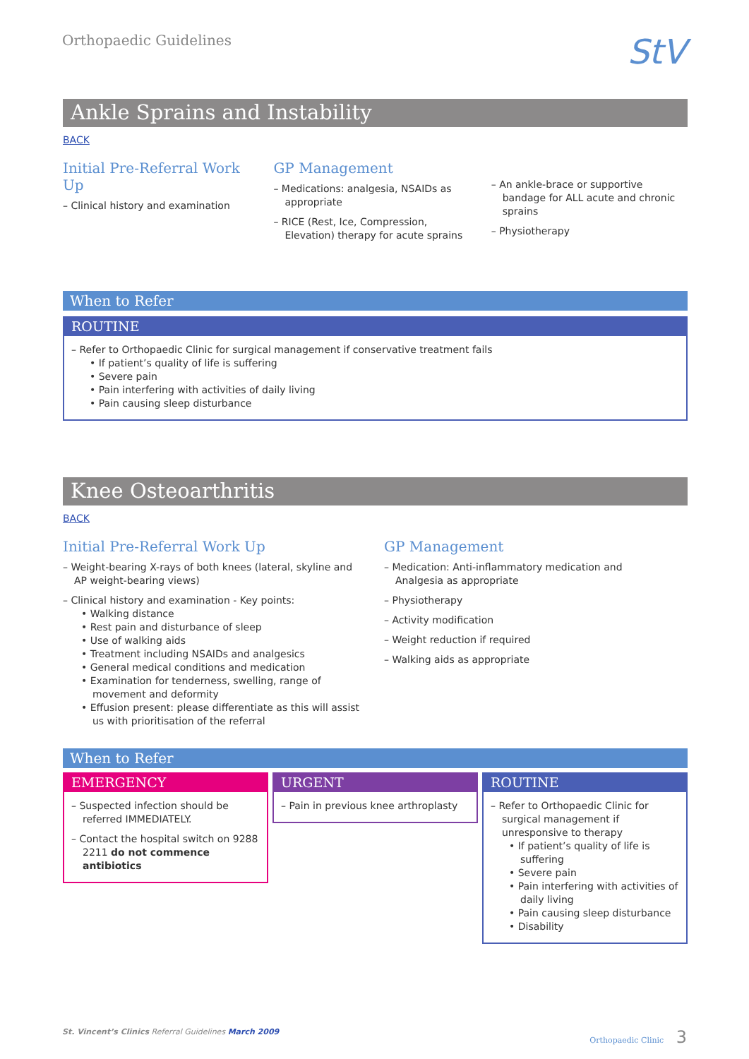Orthopaedic Guidelines
StV
Ankle Sprains and Instability
BACK
Initial Pre-Referral Work Up
– Clinical history and examination
GP Management
– Medications: analgesia, NSAIDs as appropriate
– RICE (Rest, Ice, Compression, Elevation) therapy for acute sprains
– An ankle-brace or supportive bandage for ALL acute and chronic sprains
– Physiotherapy
When to Refer
ROUTINE
– Refer to Orthopaedic Clinic for surgical management if conservative treatment fails
• If patient’s quality of life is suffering
• Severe pain
• Pain interfering with activities of daily living
• Pain causing sleep disturbance
Knee Osteoarthritis
BACK
Initial Pre-Referral Work Up
– Weight-bearing X-rays of both knees (lateral, skyline and AP weight-bearing views)
– Clinical history and examination - Key points:
• Walking distance
• Rest pain and disturbance of sleep
• Use of walking aids
• Treatment including NSAIDs and analgesics
• General medical conditions and medication
• Examination for tenderness, swelling, range of movement and deformity
• Effusion present: please differentiate as this will assist us with prioritisation of the referral
GP Management
– Medication: Anti-inflammatory medication and Analgesia as appropriate
– Physiotherapy
– Activity modification
– Weight reduction if required
– Walking aids as appropriate
When to Refer
EMERGENCY
– Suspected infection should be referred IMMEDIATELY.
– Contact the hospital switch on 9288 2211 do not commence antibiotics
URGENT
– Pain in previous knee arthroplasty
ROUTINE
– Refer to Orthopaedic Clinic for surgical management if unresponsive to therapy
• If patient’s quality of life is suffering
• Severe pain
• Pain interfering with activities of daily living
• Pain causing sleep disturbance
• Disability
St. Vincent’s Clinics Referral Guidelines March 2009
Orthopaedic Clinic 3